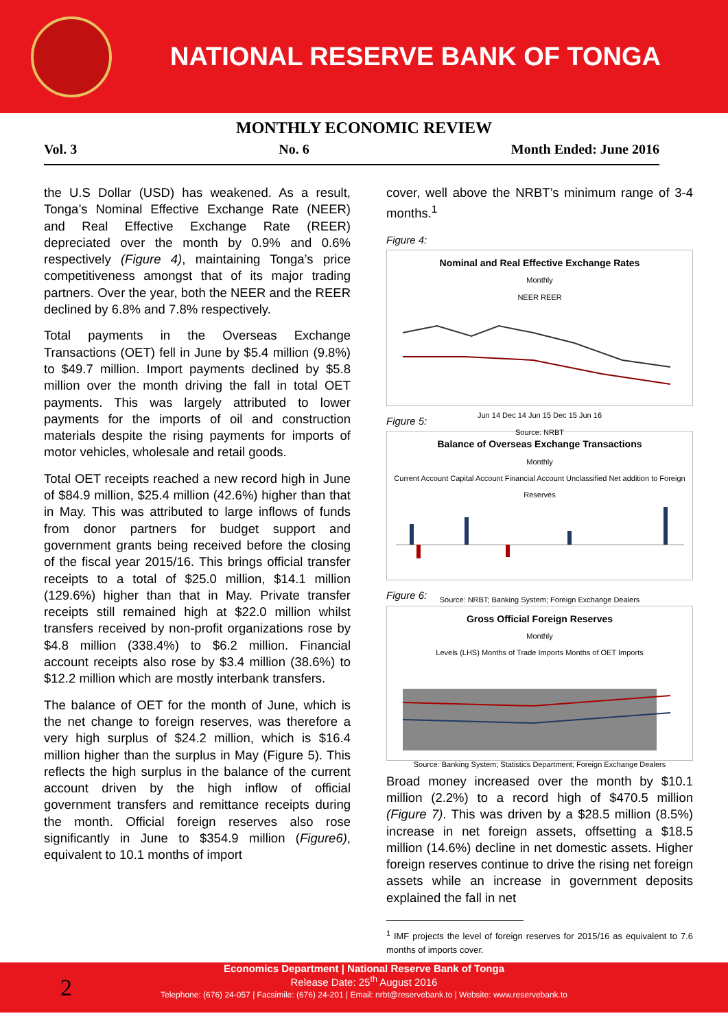NATIONAL RESERVE BANK OF TONGA
MONTHLY ECONOMIC REVIEW
Vol. 3 No. 6 Month Ended: June 2016
the U.S Dollar (USD) has weakened. As a result, Tonga’s Nominal Effective Exchange Rate (NEER) and Real Effective Exchange Rate (REER) depreciated over the month by 0.9% and 0.6% respectively (Figure 4), maintaining Tonga’s price competitiveness amongst that of its major trading partners. Over the year, both the NEER and the REER declined by 6.8% and 7.8% respectively.
Total payments in the Overseas Exchange Transactions (OET) fell in June by $5.4 million (9.8%) to $49.7 million. Import payments declined by $5.8 million over the month driving the fall in total OET payments. This was largely attributed to lower payments for the imports of oil and construction materials despite the rising payments for imports of motor vehicles, wholesale and retail goods.
Total OET receipts reached a new record high in June of $84.9 million, $25.4 million (42.6%) higher than that in May. This was attributed to large inflows of funds from donor partners for budget support and government grants being received before the closing of the fiscal year 2015/16. This brings official transfer receipts to a total of $25.0 million, $14.1 million (129.6%) higher than that in May. Private transfer receipts still remained high at $22.0 million whilst transfers received by non-profit organizations rose by $4.8 million (338.4%) to $6.2 million. Financial account receipts also rose by $3.4 million (38.6%) to $12.2 million which are mostly interbank transfers.
The balance of OET for the month of June, which is the net change to foreign reserves, was therefore a very high surplus of $24.2 million, which is $16.4 million higher than the surplus in May (Figure 5). This reflects the high surplus in the balance of the current account driven by the high inflow of official government transfers and remittance receipts during the month. Official foreign reserves also rose significantly in June to $354.9 million (Figure6), equivalent to 10.1 months of import
cover, well above the NRBT’s minimum range of 3-4 months.<sup>1</sup>
Figure 4:
Nominal and Real Effective Exchange Rates
Monthly
NEER REER
Jun 14 Dec 14 Jun 15 Dec 15 Jun 16
Source: NRBT
Figure 5:
Balance of Overseas Exchange Transactions
Monthly
Current Account Capital Account Financial Account Unclassified Net addition to Foreign Reserves
Source: NRBT; Banking System; Foreign Exchange Dealers
Figure 6:
Gross Official Foreign Reserves
Monthly
Levels (LHS) Months of Trade Imports Months of OET Imports
Source: Banking System; Statistics Department; Foreign Exchange Dealers
Broad money increased over the month by $10.1 million (2.2%) to a record high of $470.5 million (Figure 7). This was driven by a $28.5 million (8.5%) increase in net foreign assets, offsetting a $18.5 million (14.6%) decline in net domestic assets. Higher foreign reserves continue to drive the rising net foreign assets while an increase in government deposits explained the fall in net
<sup>1</sup> IMF projects the level of foreign reserves for 2015/16 as equivalent to 7.6 months of imports cover.
2
Economics Department | National Reserve Bank of Tonga
Release Date: 25<sup>th</sup> August 2016
Telephone: (676) 24-057 | Facsimile: (676) 24-201 | Email: nrbt@reservebank.to | Website: www.reservebank.to